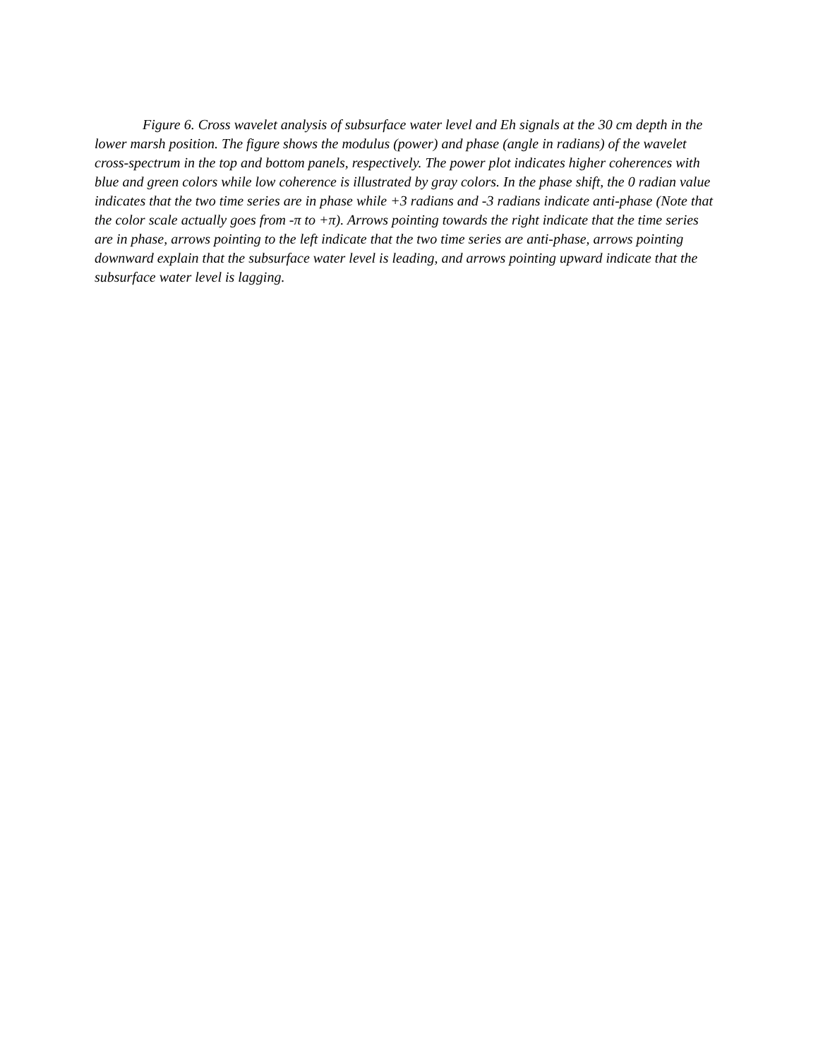Figure 6. Cross wavelet analysis of subsurface water level and Eh signals at the 30 cm depth in the lower marsh position. The figure shows the modulus (power) and phase (angle in radians) of the wavelet cross-spectrum in the top and bottom panels, respectively. The power plot indicates higher coherences with blue and green colors while low coherence is illustrated by gray colors. In the phase shift, the 0 radian value indicates that the two time series are in phase while +3 radians and -3 radians indicate anti-phase (Note that the color scale actually goes from -π to +π). Arrows pointing towards the right indicate that the time series are in phase, arrows pointing to the left indicate that the two time series are anti-phase, arrows pointing downward explain that the subsurface water level is leading, and arrows pointing upward indicate that the subsurface water level is lagging.